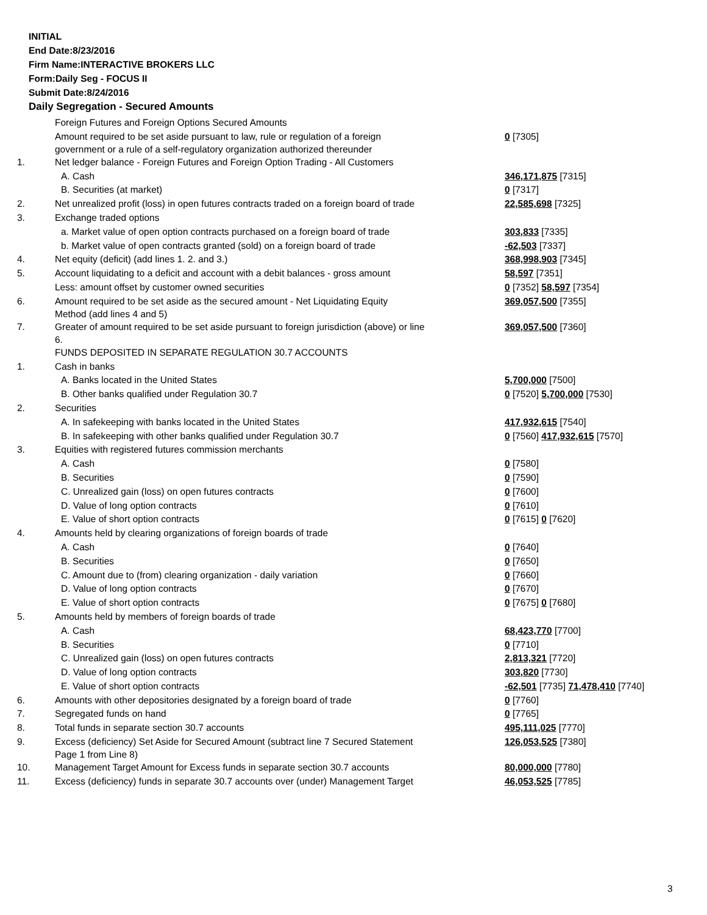INITIAL
End Date:8/23/2016
Firm Name:INTERACTIVE BROKERS LLC
Form:Daily Seg - FOCUS II
Submit Date:8/24/2016
Daily Segregation - Secured Amounts
| | Foreign Futures and Foreign Options Secured Amounts | |
| | Amount required to be set aside pursuant to law, rule or regulation of a foreign government or a rule of a self-regulatory organization authorized thereunder | 0 [7305] |
| 1. | Net ledger balance - Foreign Futures and Foreign Option Trading - All Customers | |
| | A. Cash | 346,171,875 [7315] |
| | B. Securities (at market) | 0 [7317] |
| 2. | Net unrealized profit (loss) in open futures contracts traded on a foreign board of trade | 22,585,698 [7325] |
| 3. | Exchange traded options | |
| | a. Market value of open option contracts purchased on a foreign board of trade | 303,833 [7335] |
| | b. Market value of open contracts granted (sold) on a foreign board of trade | -62,503 [7337] |
| 4. | Net equity (deficit) (add lines 1. 2. and 3.) | 368,998,903 [7345] |
| 5. | Account liquidating to a deficit and account with a debit balances - gross amount | 58,597 [7351] |
| | Less: amount offset by customer owned securities | 0 [7352] 58,597 [7354] |
| 6. | Amount required to be set aside as the secured amount - Net Liquidating Equity Method (add lines 4 and 5) | 369,057,500 [7355] |
| 7. | Greater of amount required to be set aside pursuant to foreign jurisdiction (above) or line 6. | 369,057,500 [7360] |
| | FUNDS DEPOSITED IN SEPARATE REGULATION 30.7 ACCOUNTS | |
| 1. | Cash in banks | |
| | A. Banks located in the United States | 5,700,000 [7500] |
| | B. Other banks qualified under Regulation 30.7 | 0 [7520] 5,700,000 [7530] |
| 2. | Securities | |
| | A. In safekeeping with banks located in the United States | 417,932,615 [7540] |
| | B. In safekeeping with other banks qualified under Regulation 30.7 | 0 [7560] 417,932,615 [7570] |
| 3. | Equities with registered futures commission merchants | |
| | A. Cash | 0 [7580] |
| | B. Securities | 0 [7590] |
| | C. Unrealized gain (loss) on open futures contracts | 0 [7600] |
| | D. Value of long option contracts | 0 [7610] |
| | E. Value of short option contracts | 0 [7615] 0 [7620] |
| 4. | Amounts held by clearing organizations of foreign boards of trade | |
| | A. Cash | 0 [7640] |
| | B. Securities | 0 [7650] |
| | C. Amount due to (from) clearing organization - daily variation | 0 [7660] |
| | D. Value of long option contracts | 0 [7670] |
| | E. Value of short option contracts | 0 [7675] 0 [7680] |
| 5. | Amounts held by members of foreign boards of trade | |
| | A. Cash | 68,423,770 [7700] |
| | B. Securities | 0 [7710] |
| | C. Unrealized gain (loss) on open futures contracts | 2,813,321 [7720] |
| | D. Value of long option contracts | 303,820 [7730] |
| | E. Value of short option contracts | -62,501 [7735] 71,478,410 [7740] |
| 6. | Amounts with other depositories designated by a foreign board of trade | 0 [7760] |
| 7. | Segregated funds on hand | 0 [7765] |
| 8. | Total funds in separate section 30.7 accounts | 495,111,025 [7770] |
| 9. | Excess (deficiency) Set Aside for Secured Amount (subtract line 7 Secured Statement Page 1 from Line 8) | 126,053,525 [7380] |
| 10. | Management Target Amount for Excess funds in separate section 30.7 accounts | 80,000,000 [7780] |
| 11. | Excess (deficiency) funds in separate 30.7 accounts over (under) Management Target | 46,053,525 [7785] |
3